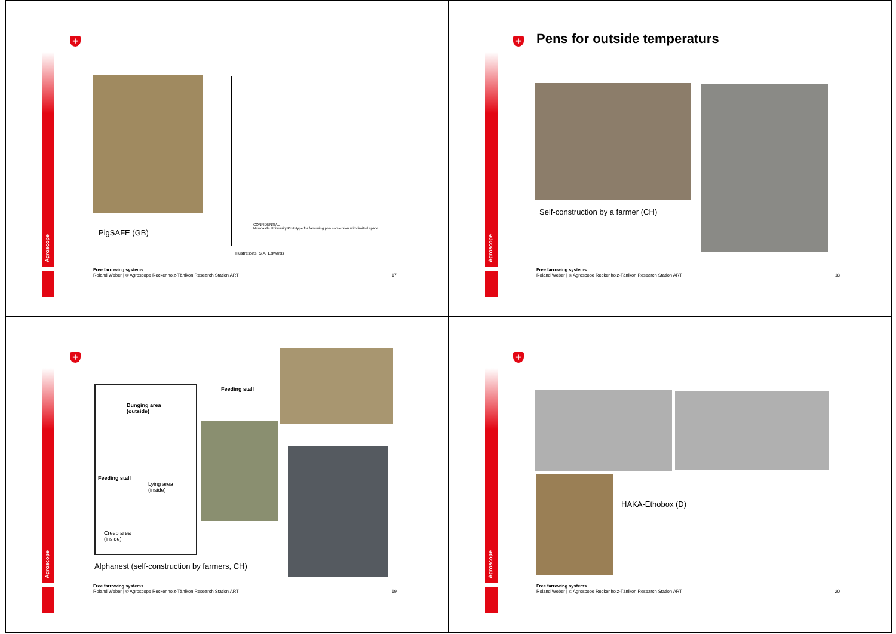Agroscope
+
CONFIDENTIAL
Newcastle University Prototype for farrowing pen conversion with limited space
PigSAFE (GB)
Illustrations: S.A. Edwards
Free farrowing systems
Roland Weber | © Agroscope Reckenholz-Tänikon Research Station ART
17
Agroscope
+ Pens for outside temperaturs
Self-construction by a farmer (CH)
Free farrowing systems
Roland Weber | © Agroscope Reckenholz-Tänikon Research Station ART
18
Agroscope
+
Dunging area
(outside)
Feeding stall
Lying area
(inside)
Creep area
(inside)
Feeding stall
Alphanest (self-construction by farmers, CH)
Free farrowing systems
Roland Weber | © Agroscope Reckenholz-Tänikon Research Station ART
19
Agroscope
+
HAKA-Ethobox (D)
Free farrowing systems
Roland Weber | © Agroscope Reckenholz-Tänikon Research Station ART
20